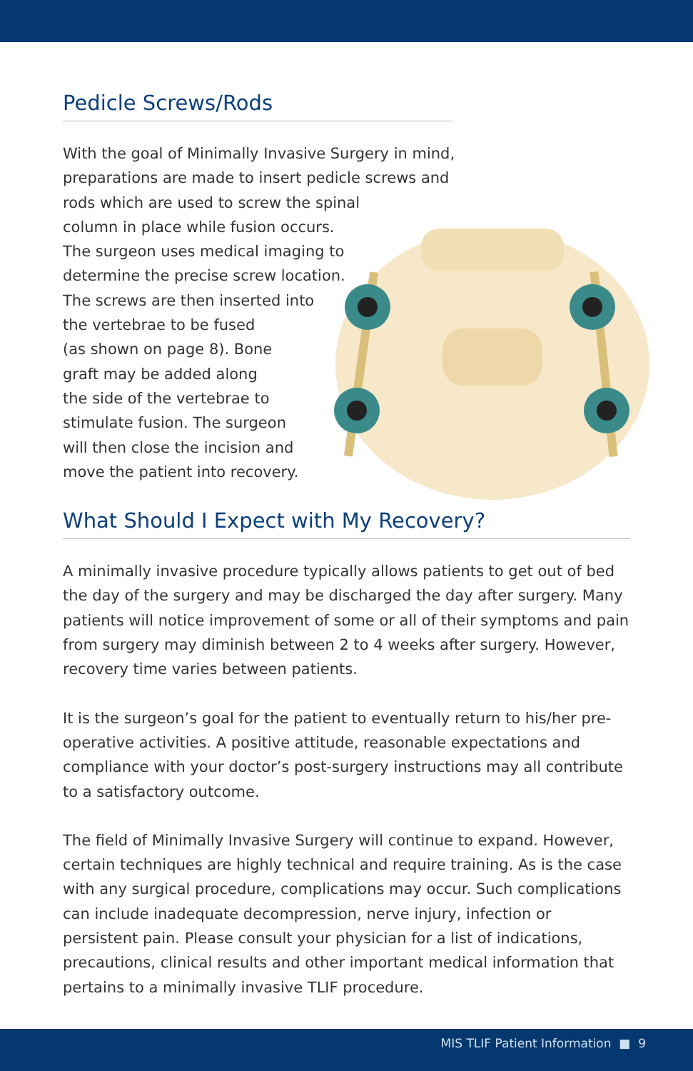Pedicle Screws/Rods
With the goal of Minimally Invasive Surgery in mind,
preparations are made to insert pedicle screws and
rods which are used to screw the spinal
column in place while fusion occurs.
The surgeon uses medical imaging to
determine the precise screw location.
The screws are then inserted into
the vertebrae to be fused
(as shown on page 8). Bone
graft may be added along
the side of the vertebrae to
stimulate fusion. The surgeon
will then close the incision and
move the patient into recovery.
What Should I Expect with My Recovery?
A minimally invasive procedure typically allows patients to get out of bed the day of the surgery and may be discharged the day after surgery. Many patients will notice improvement of some or all of their symptoms and pain from surgery may diminish between 2 to 4 weeks after surgery. However, recovery time varies between patients.
It is the surgeon’s goal for the patient to eventually return to his/her pre-operative activities. A positive attitude, reasonable expectations and compliance with your doctor’s post-surgery instructions may all contribute to a satisfactory outcome.
The field of Minimally Invasive Surgery will continue to expand. However, certain techniques are highly technical and require training. As is the case with any surgical procedure, complications may occur. Such complications can include inadequate decompression, nerve injury, infection or persistent pain. Please consult your physician for a list of indications, precautions, clinical results and other important medical information that pertains to a minimally invasive TLIF procedure.
MIS TLIF Patient Information ■ 9